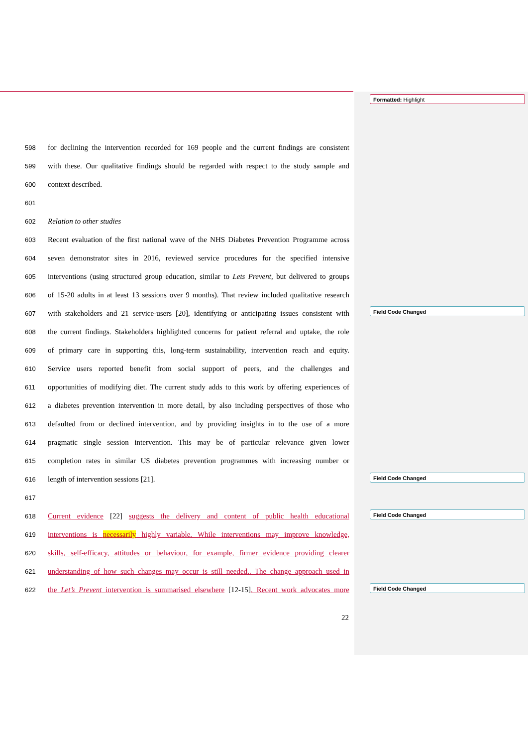Formatted: Highlight
Field Code Changed
Field Code Changed
Field Code Changed
Field Code Changed
598 for declining the intervention recorded for 169 people and the current findings are consistent
599 with these. Our qualitative findings should be regarded with respect to the study sample and
600 context described.
601
602 Relation to other studies
603 Recent evaluation of the first national wave of the NHS Diabetes Prevention Programme across
604 seven demonstrator sites in 2016, reviewed service procedures for the specified intensive
605 interventions (using structured group education, similar to Lets Prevent, but delivered to groups
606 of 15-20 adults in at least 13 sessions over 9 months). That review included qualitative research
607 with stakeholders and 21 service-users [20], identifying or anticipating issues consistent with
608 the current findings. Stakeholders highlighted concerns for patient referral and uptake, the role
609 of primary care in supporting this, long-term sustainability, intervention reach and equity.
610 Service users reported benefit from social support of peers, and the challenges and
611 opportunities of modifying diet. The current study adds to this work by offering experiences of
612 a diabetes prevention intervention in more detail, by also including perspectives of those who
613 defaulted from or declined intervention, and by providing insights in to the use of a more
614 pragmatic single session intervention. This may be of particular relevance given lower
615 completion rates in similar US diabetes prevention programmes with increasing number or
616 length of intervention sessions [21].
617
618 Current evidence [22] suggests the delivery and content of public health educational
619 interventions is necessarily highly variable. While interventions may improve knowledge,
620 skills, self-efficacy, attitudes or behaviour, for example, firmer evidence providing clearer
621 understanding of how such changes may occur is still needed.. The change approach used in
622 the Let’s Prevent intervention is summarised elsewhere [12-15]. Recent work advocates more
22